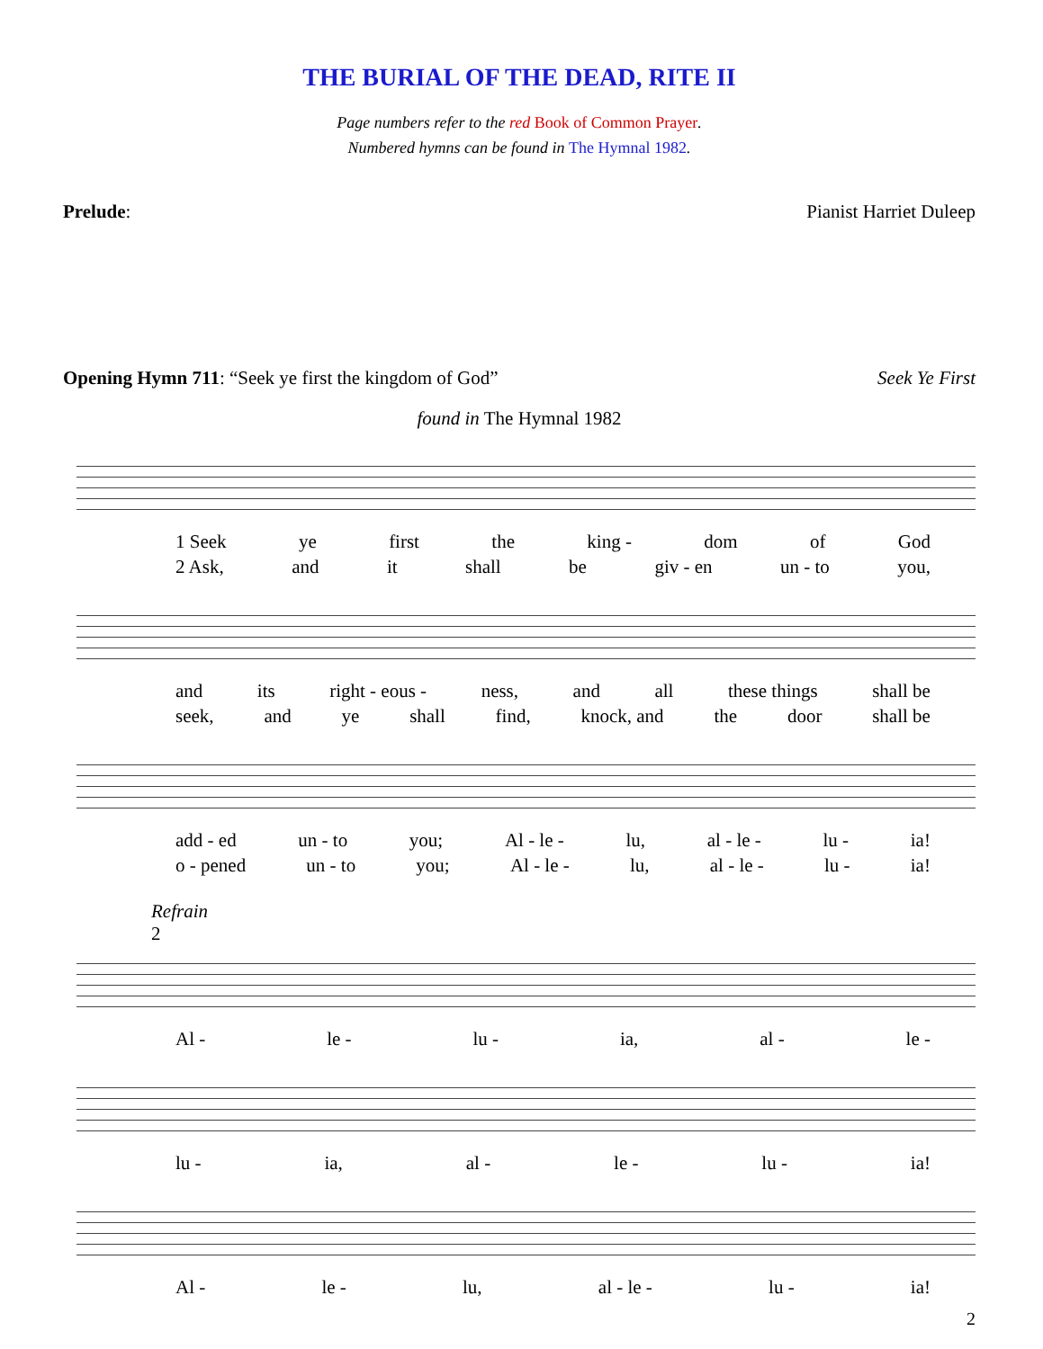THE BURIAL OF THE DEAD, RITE II
Page numbers refer to the red Book of Common Prayer.
Numbered hymns can be found in The Hymnal 1982.
Prelude: Pianist Harriet Duleep
Opening Hymn 711: “Seek ye first the kingdom of God” Seek Ye First
found in The Hymnal 1982
1 Seek ye first the king - dom of God
2 Ask, and it shall be giv - en un - to you,
and its right - eous - ness, and all these things shall be
seek, and ye shall find, knock, and the door shall be
add - ed un - to you; Al - le - lu, al - le - lu - ia!
o - pened un - to you; Al - le - lu, al - le - lu - ia!
Refrain
2
Al - le - lu - ia, al - le -
lu - ia, al - le - lu - ia!
Al - le - lu, al - le - lu - ia!
2